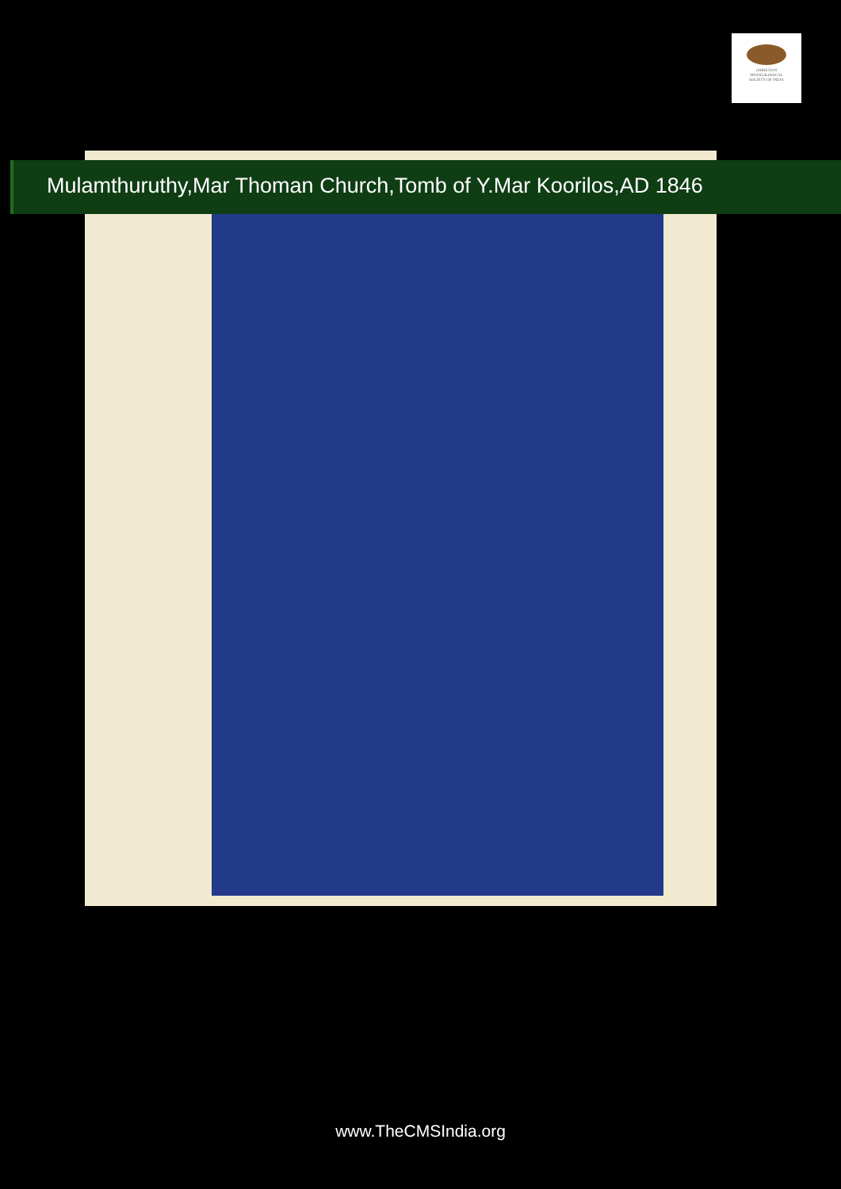CHRISTIAN
MUSICOLOGICAL
SOCIETY OF INDIA
Mulamthuruthy,Mar Thoman Church,Tomb of Y.Mar Koorilos,AD 1846
www.TheCMSIndia.org